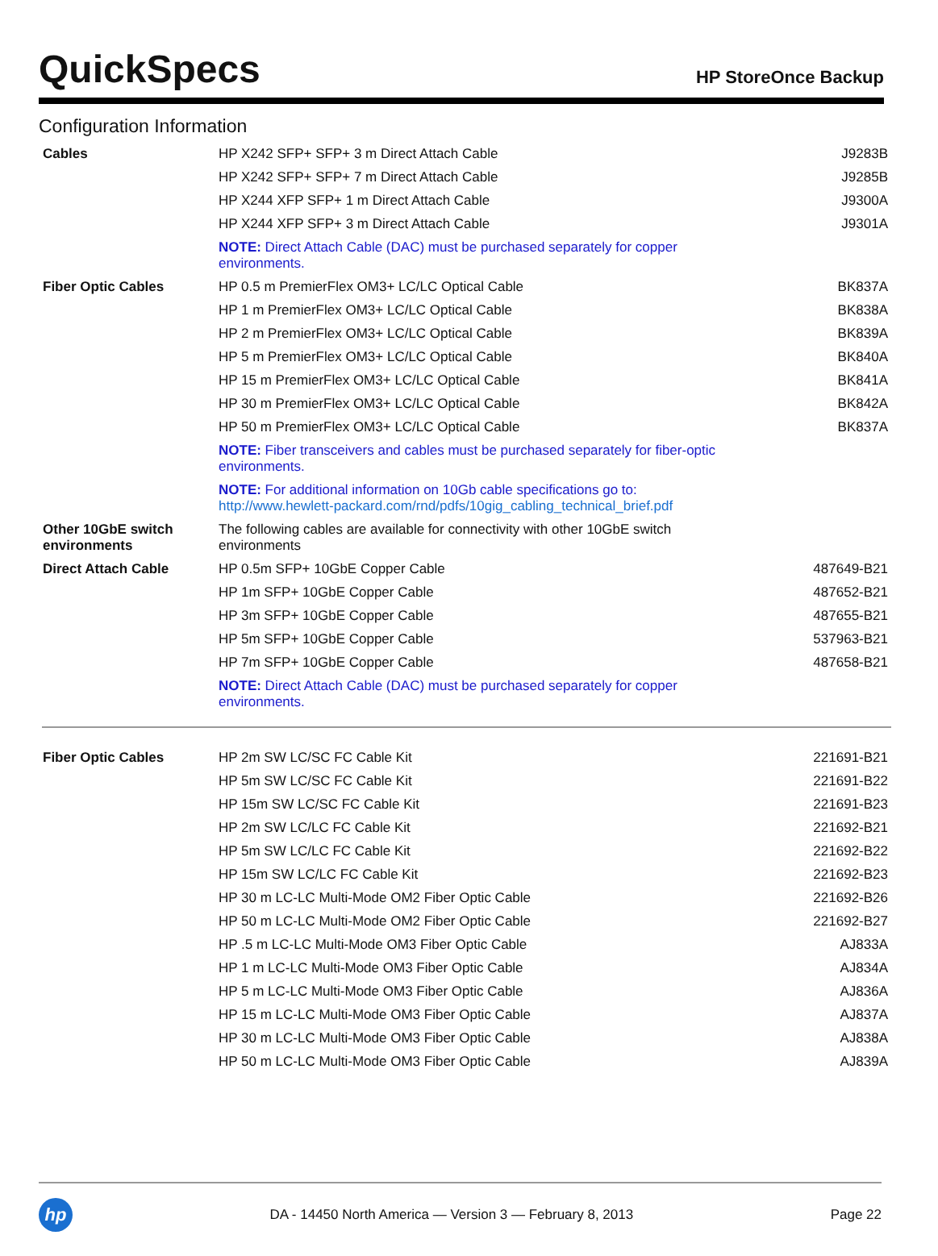QuickSpecs
HP StoreOnce Backup
Configuration Information
| Cables | HP X242 SFP+ SFP+ 3 m Direct Attach Cable | J9283B |
| | HP X242 SFP+ SFP+ 7 m Direct Attach Cable | J9285B |
| | HP X244 XFP SFP+ 1 m Direct Attach Cable | J9300A |
| | HP X244 XFP SFP+ 3 m Direct Attach Cable | J9301A |
| | NOTE: Direct Attach Cable (DAC) must be purchased separately for copper environments. | |
| Fiber Optic Cables | HP 0.5 m PremierFlex OM3+ LC/LC Optical Cable | BK837A |
| | HP 1 m PremierFlex OM3+ LC/LC Optical Cable | BK838A |
| | HP 2 m PremierFlex OM3+ LC/LC Optical Cable | BK839A |
| | HP 5 m PremierFlex OM3+ LC/LC Optical Cable | BK840A |
| | HP 15 m PremierFlex OM3+ LC/LC Optical Cable | BK841A |
| | HP 30 m PremierFlex OM3+ LC/LC Optical Cable | BK842A |
| | HP 50 m PremierFlex OM3+ LC/LC Optical Cable | BK837A |
| | NOTE: Fiber transceivers and cables must be purchased separately for fiber-optic environments. | |
| | NOTE: For additional information on 10Gb cable specifications go to: http://www.hewlett-packard.com/rnd/pdfs/10gig_cabling_technical_brief.pdf | |
| Other 10GbE switch environments | The following cables are available for connectivity with other 10GbE switch environments | |
| Direct Attach Cable | HP 0.5m SFP+ 10GbE Copper Cable | 487649-B21 |
| | HP 1m SFP+ 10GbE Copper Cable | 487652-B21 |
| | HP 3m SFP+ 10GbE Copper Cable | 487655-B21 |
| | HP 5m SFP+ 10GbE Copper Cable | 537963-B21 |
| | HP 7m SFP+ 10GbE Copper Cable | 487658-B21 |
| | NOTE: Direct Attach Cable (DAC) must be purchased separately for copper environments. | |
| Fiber Optic Cables | HP 2m SW LC/SC FC Cable Kit | 221691-B21 |
| | HP 5m SW LC/SC FC Cable Kit | 221691-B22 |
| | HP 15m SW LC/SC FC Cable Kit | 221691-B23 |
| | HP 2m SW LC/LC FC Cable Kit | 221692-B21 |
| | HP 5m SW LC/LC FC Cable Kit | 221692-B22 |
| | HP 15m SW LC/LC FC Cable Kit | 221692-B23 |
| | HP 30 m LC-LC Multi-Mode OM2 Fiber Optic Cable | 221692-B26 |
| | HP 50 m LC-LC Multi-Mode OM2 Fiber Optic Cable | 221692-B27 |
| | HP .5 m LC-LC Multi-Mode OM3 Fiber Optic Cable | AJ833A |
| | HP 1 m LC-LC Multi-Mode OM3 Fiber Optic Cable | AJ834A |
| | HP 5 m LC-LC Multi-Mode OM3 Fiber Optic Cable | AJ836A |
| | HP 15 m LC-LC Multi-Mode OM3 Fiber Optic Cable | AJ837A |
| | HP 30 m LC-LC Multi-Mode OM3 Fiber Optic Cable | AJ838A |
| | HP 50 m LC-LC Multi-Mode OM3 Fiber Optic Cable | AJ839A |
hp
DA - 14450 North America — Version 3 — February 8, 2013
Page 22